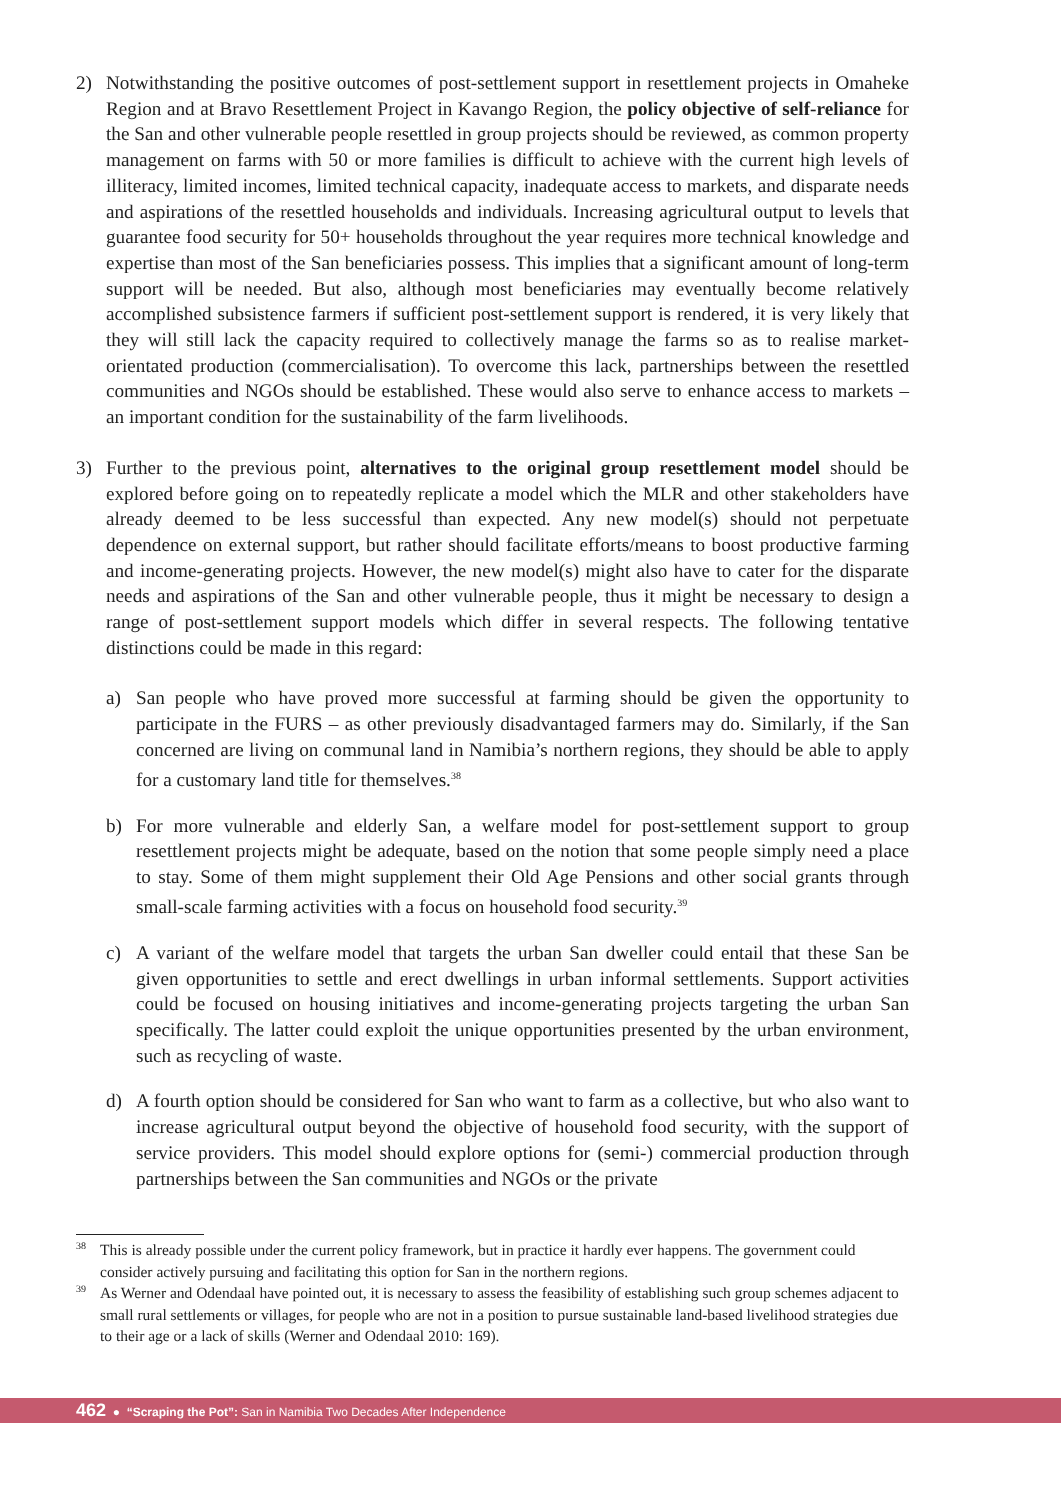2) Notwithstanding the positive outcomes of post-settlement support in resettlement projects in Omaheke Region and at Bravo Resettlement Project in Kavango Region, the policy objective of self-reliance for the San and other vulnerable people resettled in group projects should be reviewed, as common property management on farms with 50 or more families is difficult to achieve with the current high levels of illiteracy, limited incomes, limited technical capacity, inadequate access to markets, and disparate needs and aspirations of the resettled households and individuals. Increasing agricultural output to levels that guarantee food security for 50+ households throughout the year requires more technical knowledge and expertise than most of the San beneficiaries possess. This implies that a significant amount of long-term support will be needed. But also, although most beneficiaries may eventually become relatively accomplished subsistence farmers if sufficient post-settlement support is rendered, it is very likely that they will still lack the capacity required to collectively manage the farms so as to realise market-orientated production (commercialisation). To overcome this lack, partnerships between the resettled communities and NGOs should be established. These would also serve to enhance access to markets – an important condition for the sustainability of the farm livelihoods.
3) Further to the previous point, alternatives to the original group resettlement model should be explored before going on to repeatedly replicate a model which the MLR and other stakeholders have already deemed to be less successful than expected. Any new model(s) should not perpetuate dependence on external support, but rather should facilitate efforts/means to boost productive farming and income-generating projects. However, the new model(s) might also have to cater for the disparate needs and aspirations of the San and other vulnerable people, thus it might be necessary to design a range of post-settlement support models which differ in several respects. The following tentative distinctions could be made in this regard:
a) San people who have proved more successful at farming should be given the opportunity to participate in the FURS – as other previously disadvantaged farmers may do. Similarly, if the San concerned are living on communal land in Namibia’s northern regions, they should be able to apply for a customary land title for themselves.<sup>38</sup>
b) For more vulnerable and elderly San, a welfare model for post-settlement support to group resettlement projects might be adequate, based on the notion that some people simply need a place to stay. Some of them might supplement their Old Age Pensions and other social grants through small-scale farming activities with a focus on household food security.<sup>39</sup>
c) A variant of the welfare model that targets the urban San dweller could entail that these San be given opportunities to settle and erect dwellings in urban informal settlements. Support activities could be focused on housing initiatives and income-generating projects targeting the urban San specifically. The latter could exploit the unique opportunities presented by the urban environment, such as recycling of waste.
d) A fourth option should be considered for San who want to farm as a collective, but who also want to increase agricultural output beyond the objective of household food security, with the support of service providers. This model should explore options for (semi-) commercial production through partnerships between the San communities and NGOs or the private
38
This is already possible under the current policy framework, but in practice it hardly ever happens. The government could consider actively pursuing and facilitating this option for San in the northern regions.
39
As Werner and Odendaal have pointed out, it is necessary to assess the feasibility of establishing such group schemes adjacent to small rural settlements or villages, for people who are not in a position to pursue sustainable land-based livelihood strategies due to their age or a lack of skills (Werner and Odendaal 2010: 169).
462 ● “Scraping the Pot”: San in Namibia Two Decades After Independence